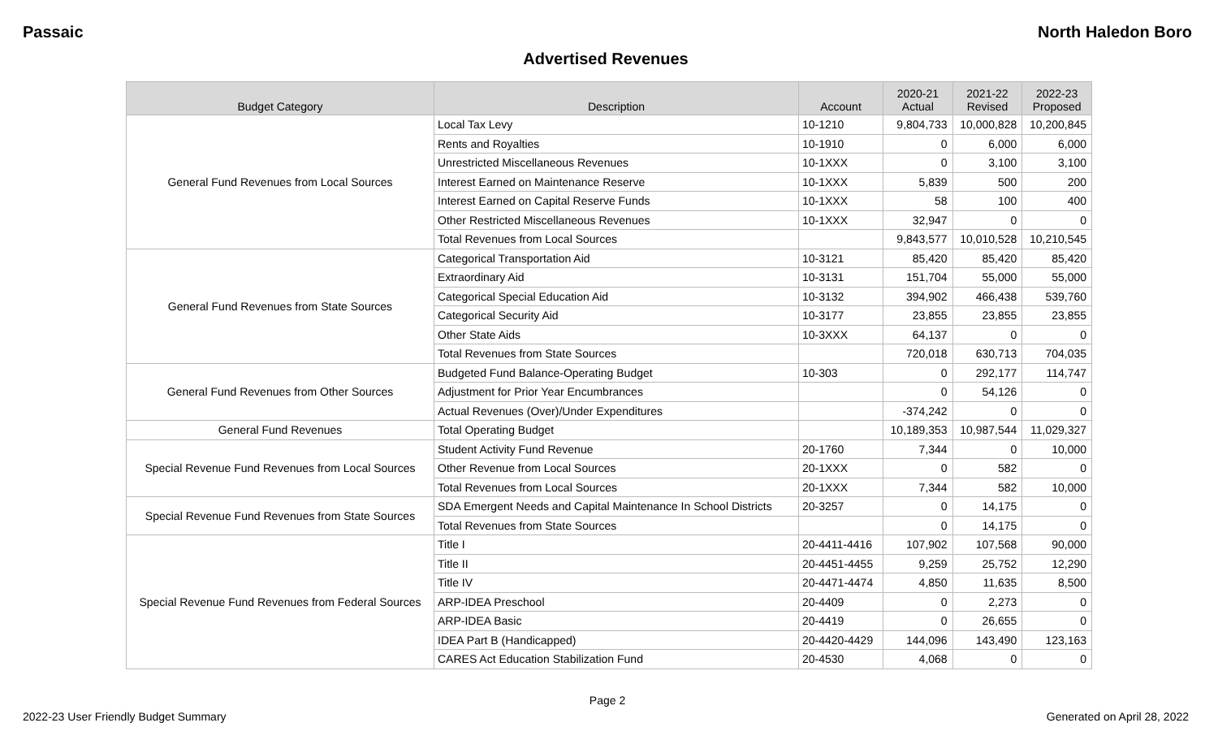Passaic North Haledon Boro
Advertised Revenues
| Budget Category | Description | Account | 2020-21 Actual | 2021-22 Revised | 2022-23 Proposed |
| --- | --- | --- | --- | --- | --- |
| General Fund Revenues from Local Sources | Local Tax Levy | 10-1210 | 9,804,733 | 10,000,828 | 10,200,845 |
| | Rents and Royalties | 10-1910 | 0 | 6,000 | 6,000 |
| | Unrestricted Miscellaneous Revenues | 10-1XXX | 0 | 3,100 | 3,100 |
| | Interest Earned on Maintenance Reserve | 10-1XXX | 5,839 | 500 | 200 |
| | Interest Earned on Capital Reserve Funds | 10-1XXX | 58 | 100 | 400 |
| | Other Restricted Miscellaneous Revenues | 10-1XXX | 32,947 | 0 | 0 |
| | Total Revenues from Local Sources | | 9,843,577 | 10,010,528 | 10,210,545 |
| General Fund Revenues from State Sources | Categorical Transportation Aid | 10-3121 | 85,420 | 85,420 | 85,420 |
| | Extraordinary Aid | 10-3131 | 151,704 | 55,000 | 55,000 |
| | Categorical Special Education Aid | 10-3132 | 394,902 | 466,438 | 539,760 |
| | Categorical Security Aid | 10-3177 | 23,855 | 23,855 | 23,855 |
| | Other State Aids | 10-3XXX | 64,137 | 0 | 0 |
| | Total Revenues from State Sources | | 720,018 | 630,713 | 704,035 |
| General Fund Revenues from Other Sources | Budgeted Fund Balance-Operating Budget | 10-303 | 0 | 292,177 | 114,747 |
| | Adjustment for Prior Year Encumbrances | | 0 | 54,126 | 0 |
| | Actual Revenues (Over)/Under Expenditures | | -374,242 | 0 | 0 |
| General Fund Revenues | Total Operating Budget | | 10,189,353 | 10,987,544 | 11,029,327 |
| Special Revenue Fund Revenues from Local Sources | Student Activity Fund Revenue | 20-1760 | 7,344 | 0 | 10,000 |
| | Other Revenue from Local Sources | 20-1XXX | 0 | 582 | 0 |
| | Total Revenues from Local Sources | 20-1XXX | 7,344 | 582 | 10,000 |
| Special Revenue Fund Revenues from State Sources | SDA Emergent Needs and Capital Maintenance In School Districts | 20-3257 | 0 | 14,175 | 0 |
| | Total Revenues from State Sources | | 0 | 14,175 | 0 |
| Special Revenue Fund Revenues from Federal Sources | Title I | 20-4411-4416 | 107,902 | 107,568 | 90,000 |
| | Title II | 20-4451-4455 | 9,259 | 25,752 | 12,290 |
| | Title IV | 20-4471-4474 | 4,850 | 11,635 | 8,500 |
| | ARP-IDEA Preschool | 20-4409 | 0 | 2,273 | 0 |
| | ARP-IDEA Basic | 20-4419 | 0 | 26,655 | 0 |
| | IDEA Part B (Handicapped) | 20-4420-4429 | 144,096 | 143,490 | 123,163 |
| | CARES Act Education Stabilization Fund | 20-4530 | 4,068 | 0 | 0 |
Page 2
2022-23 User Friendly Budget Summary Generated on April 28, 2022